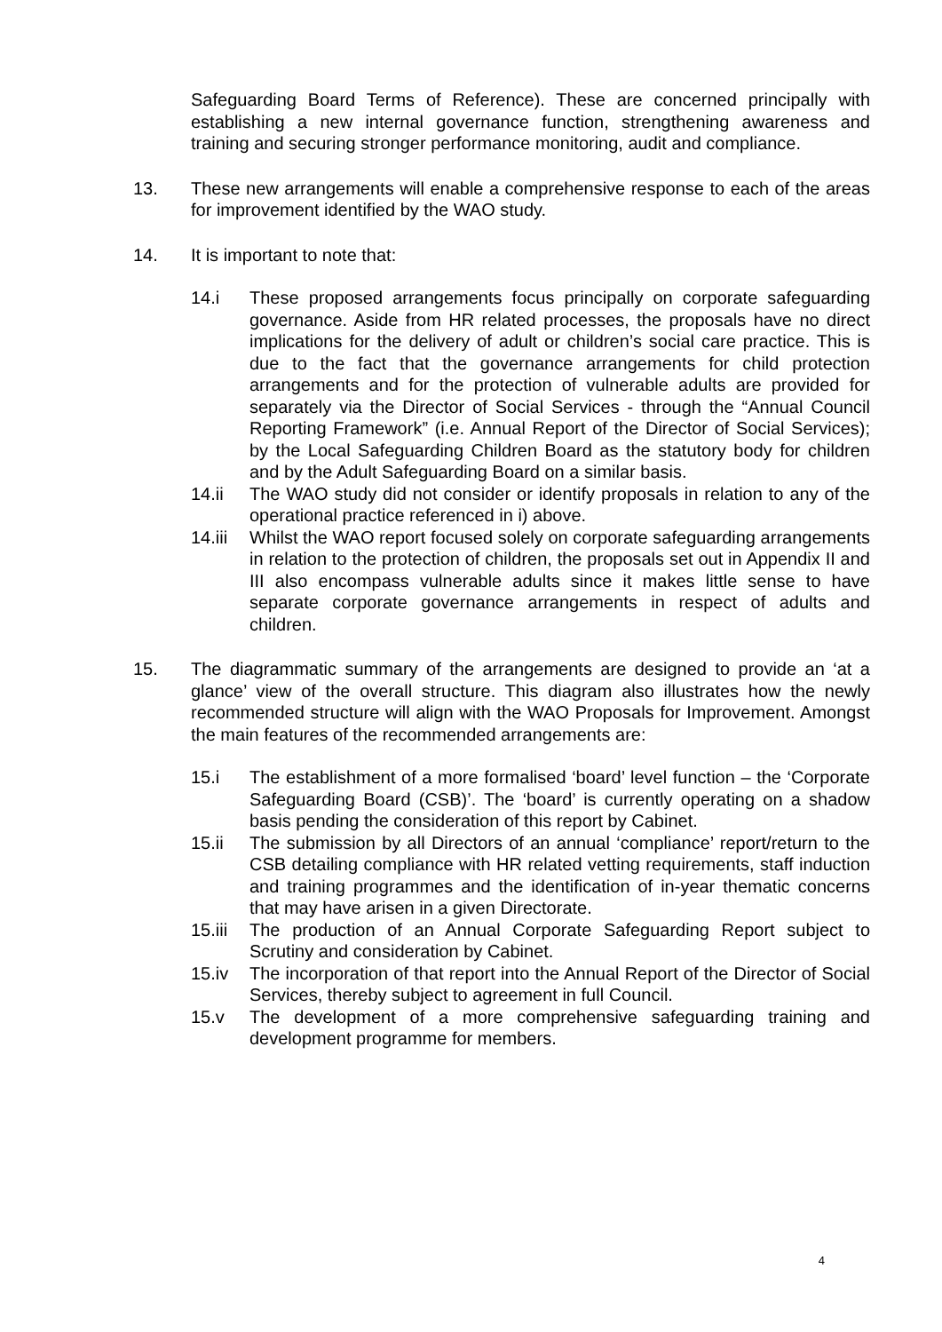Safeguarding Board Terms of Reference). These are concerned principally with establishing a new internal governance function, strengthening awareness and training and securing stronger performance monitoring, audit and compliance.
13. These new arrangements will enable a comprehensive response to each of the areas for improvement identified by the WAO study.
14. It is important to note that:
14.i These proposed arrangements focus principally on corporate safeguarding governance. Aside from HR related processes, the proposals have no direct implications for the delivery of adult or children’s social care practice. This is due to the fact that the governance arrangements for child protection arrangements and for the protection of vulnerable adults are provided for separately via the Director of Social Services - through the “Annual Council Reporting Framework” (i.e. Annual Report of the Director of Social Services); by the Local Safeguarding Children Board as the statutory body for children and by the Adult Safeguarding Board on a similar basis.
14.ii The WAO study did not consider or identify proposals in relation to any of the operational practice referenced in i) above.
14.iii
Whilst the WAO report focused solely on corporate safeguarding arrangements in relation to the protection of children, the proposals set out in Appendix II and III also encompass vulnerable adults since it makes little sense to have separate corporate governance arrangements in respect of adults and children.
15. The diagrammatic summary of the arrangements are designed to provide an ‘at a glance’ view of the overall structure. This diagram also illustrates how the newly recommended structure will align with the WAO Proposals for Improvement. Amongst the main features of the recommended arrangements are:
15.i The establishment of a more formalised ‘board’ level function – the ‘Corporate Safeguarding Board (CSB)’. The ‘board’ is currently operating on a shadow basis pending the consideration of this report by Cabinet.
15.ii The submission by all Directors of an annual ‘compliance’ report/return to the CSB detailing compliance with HR related vetting requirements, staff induction and training programmes and the identification of in-year thematic concerns that may have arisen in a given Directorate.
15.iii
The production of an Annual Corporate Safeguarding Report subject to Scrutiny and consideration by Cabinet.
15.iv The incorporation of that report into the Annual Report of the Director of Social Services, thereby subject to agreement in full Council.
15.v The development of a more comprehensive safeguarding training and development programme for members.
4